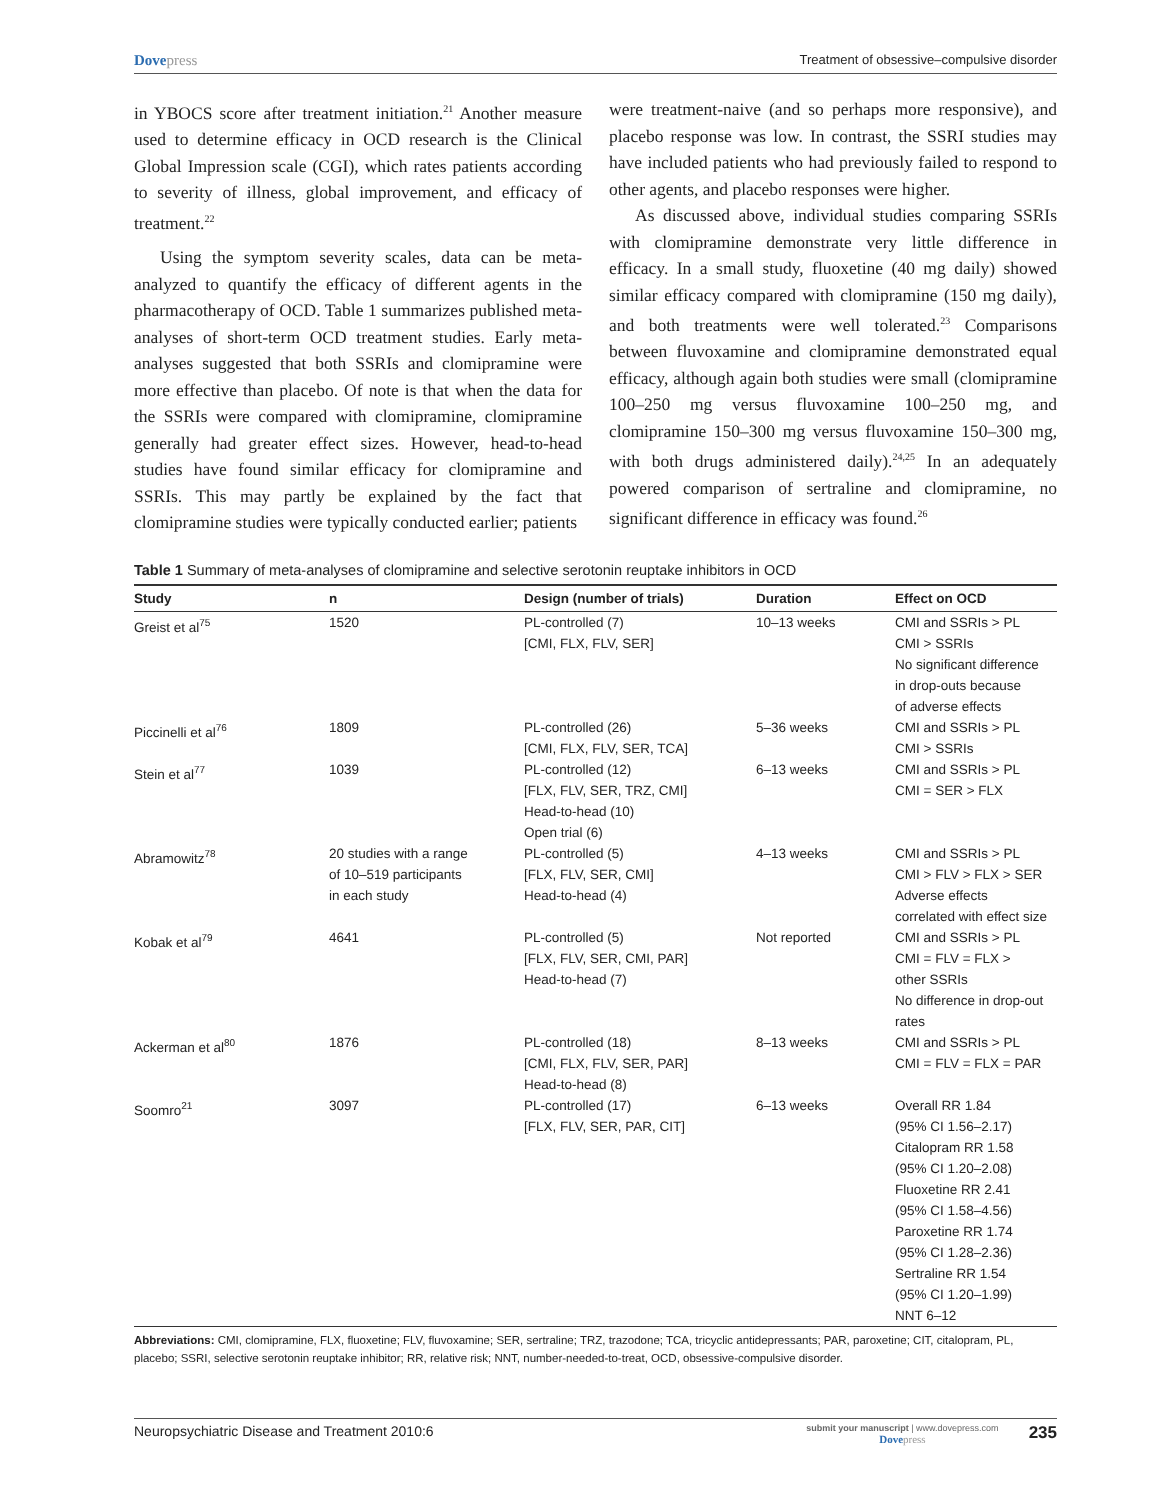Dovepress
Treatment of obsessive–compulsive disorder
in YBOCS score after treatment initiation.<sup>21</sup> Another measure used to determine efficacy in OCD research is the Clinical Global Impression scale (CGI), which rates patients according to severity of illness, global improvement, and efficacy of treatment.<sup>22</sup>
Using the symptom severity scales, data can be meta-analyzed to quantify the efficacy of different agents in the pharmacotherapy of OCD. Table 1 summarizes published meta-analyses of short-term OCD treatment studies. Early meta-analyses suggested that both SSRIs and clomipramine were more effective than placebo. Of note is that when the data for the SSRIs were compared with clomipramine, clomipramine generally had greater effect sizes. However, head-to-head studies have found similar efficacy for clomipramine and SSRIs. This may partly be explained by the fact that clomipramine studies were typically conducted earlier; patients
were treatment-naive (and so perhaps more responsive), and placebo response was low. In contrast, the SSRI studies may have included patients who had previously failed to respond to other agents, and placebo responses were higher.
As discussed above, individual studies comparing SSRIs with clomipramine demonstrate very little difference in efficacy. In a small study, fluoxetine (40 mg daily) showed similar efficacy compared with clomipramine (150 mg daily), and both treatments were well tolerated.<sup>23</sup> Comparisons between fluvoxamine and clomipramine demonstrated equal efficacy, although again both studies were small (clomipramine 100–250 mg versus fluvoxamine 100–250 mg, and clomipramine 150–300 mg versus fluvoxamine 150–300 mg, with both drugs administered daily).<sup>24,25</sup> In an adequately powered comparison of sertraline and clomipramine, no significant difference in efficacy was found.<sup>26</sup>
Table 1 Summary of meta-analyses of clomipramine and selective serotonin reuptake inhibitors in OCD
| Study | n | Design (number of trials) | Duration | Effect on OCD |
| --- | --- | --- | --- | --- |
| Greist et al<sup>75</sup> | 1520 | PL-controlled (7) [CMI, FLX, FLV, SER] | 10–13 weeks | CMI and SSRIs > PL CMI > SSRIs No significant difference in drop-outs because of adverse effects |
| Piccinelli et al<sup>76</sup> | 1809 | PL-controlled (26) [CMI, FLX, FLV, SER, TCA] | 5–36 weeks | CMI and SSRIs > PL CMI > SSRIs |
| Stein et al<sup>77</sup> | 1039 | PL-controlled (12) [FLX, FLV, SER, TRZ, CMI] Head-to-head (10) Open trial (6) | 6–13 weeks | CMI and SSRIs > PL CMI = SER > FLX |
| Abramowitz<sup>78</sup> | 20 studies with a range of 10–519 participants in each study | PL-controlled (5) [FLX, FLV, SER, CMI] Head-to-head (4) | 4–13 weeks | CMI and SSRIs > PL CMI > FLV > FLX > SER Adverse effects correlated with effect size |
| Kobak et al<sup>79</sup> | 4641 | PL-controlled (5) [FLX, FLV, SER, CMI, PAR] Head-to-head (7) | Not reported | CMI and SSRIs > PL CMI = FLV = FLX > other SSRIs No difference in drop-out rates |
| Ackerman et al<sup>80</sup> | 1876 | PL-controlled (18) [CMI, FLX, FLV, SER, PAR] Head-to-head (8) | 8–13 weeks | CMI and SSRIs > PL CMI = FLV = FLX = PAR |
| Soomro<sup>21</sup> | 3097 | PL-controlled (17) [FLX, FLV, SER, PAR, CIT] | 6–13 weeks | Overall RR 1.84 (95% CI 1.56–2.17) Citalopram RR 1.58 (95% CI 1.20–2.08) Fluoxetine RR 2.41 (95% CI 1.58–4.56) Paroxetine RR 1.74 (95% CI 1.28–2.36) Sertraline RR 1.54 (95% CI 1.20–1.99) NNT 6–12 |
Abbreviations: CMI, clomipramine, FLX, fluoxetine; FLV, fluvoxamine; SER, sertraline; TRZ, trazodone; TCA, tricyclic antidepressants; PAR, paroxetine; CIT, citalopram, PL, placebo; SSRI, selective serotonin reuptake inhibitor; RR, relative risk; NNT, number-needed-to-treat, OCD, obsessive-compulsive disorder.
Neuropsychiatric Disease and Treatment 2010:6
submit your manuscript | www.dovepress.com
Dovepress
235